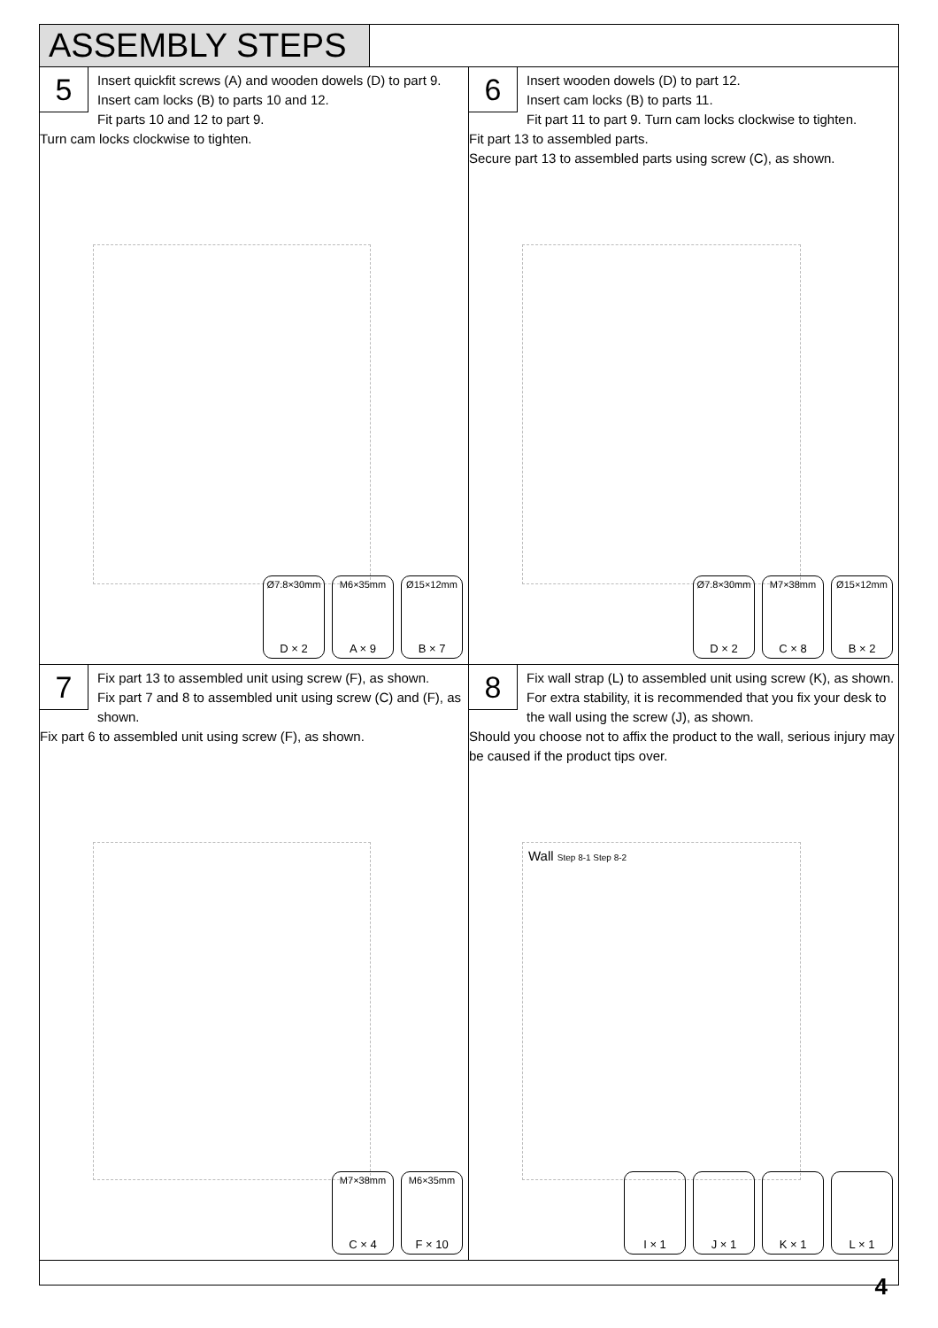ASSEMBLY STEPS
5
Insert quickfit screws (A) and wooden dowels (D) to part 9.
Insert cam locks (B) to parts 10 and 12.
Fit parts 10 and 12 to part 9.
Turn cam locks clockwise to tighten.
Ø7.8×30mm
D × 2
M6×35mm
A × 9
Ø15×12mm
B × 7
6
Insert wooden dowels (D) to part 12.
Insert cam locks (B) to parts 11.
Fit part 11 to part 9. Turn cam locks clockwise to tighten.
Fit part 13 to assembled parts.
Secure part 13 to assembled parts using screw (C), as shown.
Ø7.8×30mm
D × 2
M7×38mm
C × 8
Ø15×12mm
B × 2
7
Fix part 13 to assembled unit using screw (F), as shown.
Fix part 7 and 8 to assembled unit using screw (C) and (F), as shown.
Fix part 6 to assembled unit using screw (F), as shown.
M7×38mm
C × 4
M6×35mm
F × 10
8
Fix wall strap (L) to assembled unit using screw (K), as shown.
For extra stability, it is recommended that you fix your desk to the wall using the screw (J), as shown.
Should you choose not to affix the product to the wall, serious injury may be caused if the product tips over.
Wall Step 8-1 Step 8-2
I × 1 J × 1 K × 1 L × 1
4